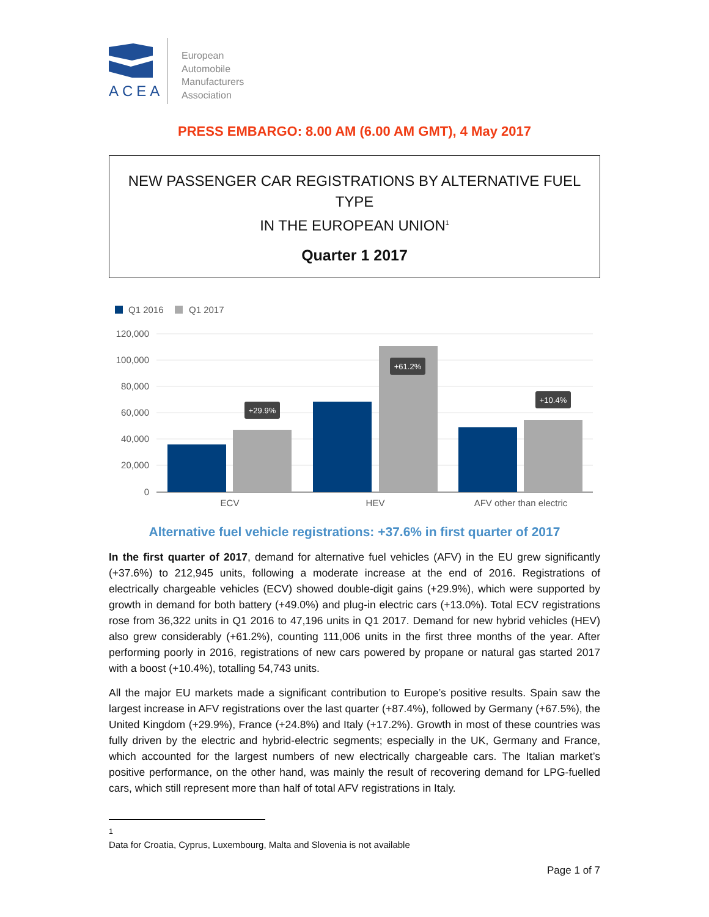ACEA
European
Automobile
Manufacturers
Association
PRESS EMBARGO: 8.00 AM (6.00 AM GMT), 4 May 2017
NEW PASSENGER CAR REGISTRATIONS BY ALTERNATIVE FUEL TYPE
IN THE EUROPEAN UNION<sup>1</sup>
Quarter 1 2017
Q1 2016
Q1 2017
120,000
100,000
80,000
60,000
40,000
20,000
0
+29.9%
+61.2%
+10.4%
ECV
HEV
AFV other than electric
Alternative fuel vehicle registrations: +37.6% in first quarter of 2017
In the first quarter of 2017, demand for alternative fuel vehicles (AFV) in the EU grew significantly (+37.6%) to 212,945 units, following a moderate increase at the end of 2016. Registrations of electrically chargeable vehicles (ECV) showed double-digit gains (+29.9%), which were supported by growth in demand for both battery (+49.0%) and plug-in electric cars (+13.0%). Total ECV registrations rose from 36,322 units in Q1 2016 to 47,196 units in Q1 2017. Demand for new hybrid vehicles (HEV) also grew considerably (+61.2%), counting 111,006 units in the first three months of the year. After performing poorly in 2016, registrations of new cars powered by propane or natural gas started 2017 with a boost (+10.4%), totalling 54,743 units.
All the major EU markets made a significant contribution to Europe’s positive results. Spain saw the largest increase in AFV registrations over the last quarter (+87.4%), followed by Germany (+67.5%), the United Kingdom (+29.9%), France (+24.8%) and Italy (+17.2%). Growth in most of these countries was fully driven by the electric and hybrid-electric segments; especially in the UK, Germany and France, which accounted for the largest numbers of new electrically chargeable cars. The Italian market’s positive performance, on the other hand, was mainly the result of recovering demand for LPG-fuelled cars, which still represent more than half of total AFV registrations in Italy.
<sup>1</sup> Data for Croatia, Cyprus, Luxembourg, Malta and Slovenia is not available
Page 1 of 7